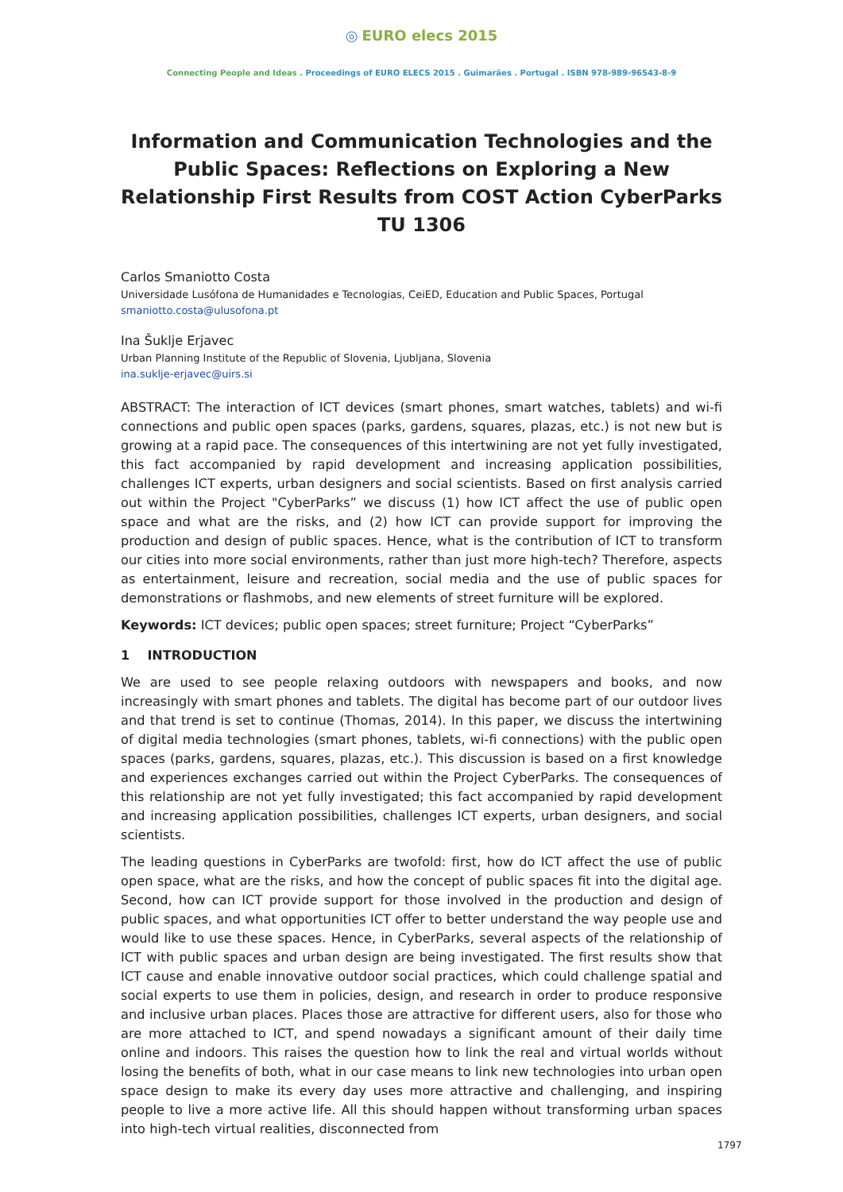◎ EURO elecs 2015
Connecting People and Ideas . Proceedings of EURO ELECS 2015 . Guimarães . Portugal . ISBN 978-989-96543-8-9
Information and Communication Technologies and the Public Spaces: Reflections on Exploring a New Relationship First Results from COST Action CyberParks TU 1306
Carlos Smaniotto Costa
Universidade Lusófona de Humanidades e Tecnologias, CeiED, Education and Public Spaces, Portugal
smaniotto.costa@ulusofona.pt
Ina Šuklje Erjavec
Urban Planning Institute of the Republic of Slovenia, Ljubljana, Slovenia
ina.suklje-erjavec@uirs.si
ABSTRACT: The interaction of ICT devices (smart phones, smart watches, tablets) and wi-fi connections and public open spaces (parks, gardens, squares, plazas, etc.) is not new but is growing at a rapid pace. The consequences of this intertwining are not yet fully investigated, this fact accompanied by rapid development and increasing application possibilities, challenges ICT experts, urban designers and social scientists. Based on first analysis carried out within the Project "CyberParks” we discuss (1) how ICT affect the use of public open space and what are the risks, and (2) how ICT can provide support for improving the production and design of public spaces. Hence, what is the contribution of ICT to transform our cities into more social environments, rather than just more high-tech? Therefore, aspects as entertainment, leisure and recreation, social media and the use of public spaces for demonstrations or flashmobs, and new elements of street furniture will be explored.
Keywords: ICT devices; public open spaces; street furniture; Project “CyberParks”
1 INTRODUCTION
We are used to see people relaxing outdoors with newspapers and books, and now increasingly with smart phones and tablets. The digital has become part of our outdoor lives and that trend is set to continue (Thomas, 2014). In this paper, we discuss the intertwining of digital media technologies (smart phones, tablets, wi-fi connections) with the public open spaces (parks, gardens, squares, plazas, etc.). This discussion is based on a first knowledge and experiences exchanges carried out within the Project CyberParks. The consequences of this relationship are not yet fully investigated; this fact accompanied by rapid development and increasing application possibilities, challenges ICT experts, urban designers, and social scientists.
The leading questions in CyberParks are twofold: first, how do ICT affect the use of public open space, what are the risks, and how the concept of public spaces fit into the digital age. Second, how can ICT provide support for those involved in the production and design of public spaces, and what opportunities ICT offer to better understand the way people use and would like to use these spaces. Hence, in CyberParks, several aspects of the relationship of ICT with public spaces and urban design are being investigated. The first results show that ICT cause and enable innovative outdoor social practices, which could challenge spatial and social experts to use them in policies, design, and research in order to produce responsive and inclusive urban places. Places those are attractive for different users, also for those who are more attached to ICT, and spend nowadays a significant amount of their daily time online and indoors. This raises the question how to link the real and virtual worlds without losing the benefits of both, what in our case means to link new technologies into urban open space design to make its every day uses more attractive and challenging, and inspiring people to live a more active life. All this should happen without transforming urban spaces into high-tech virtual realities, disconnected from
1797